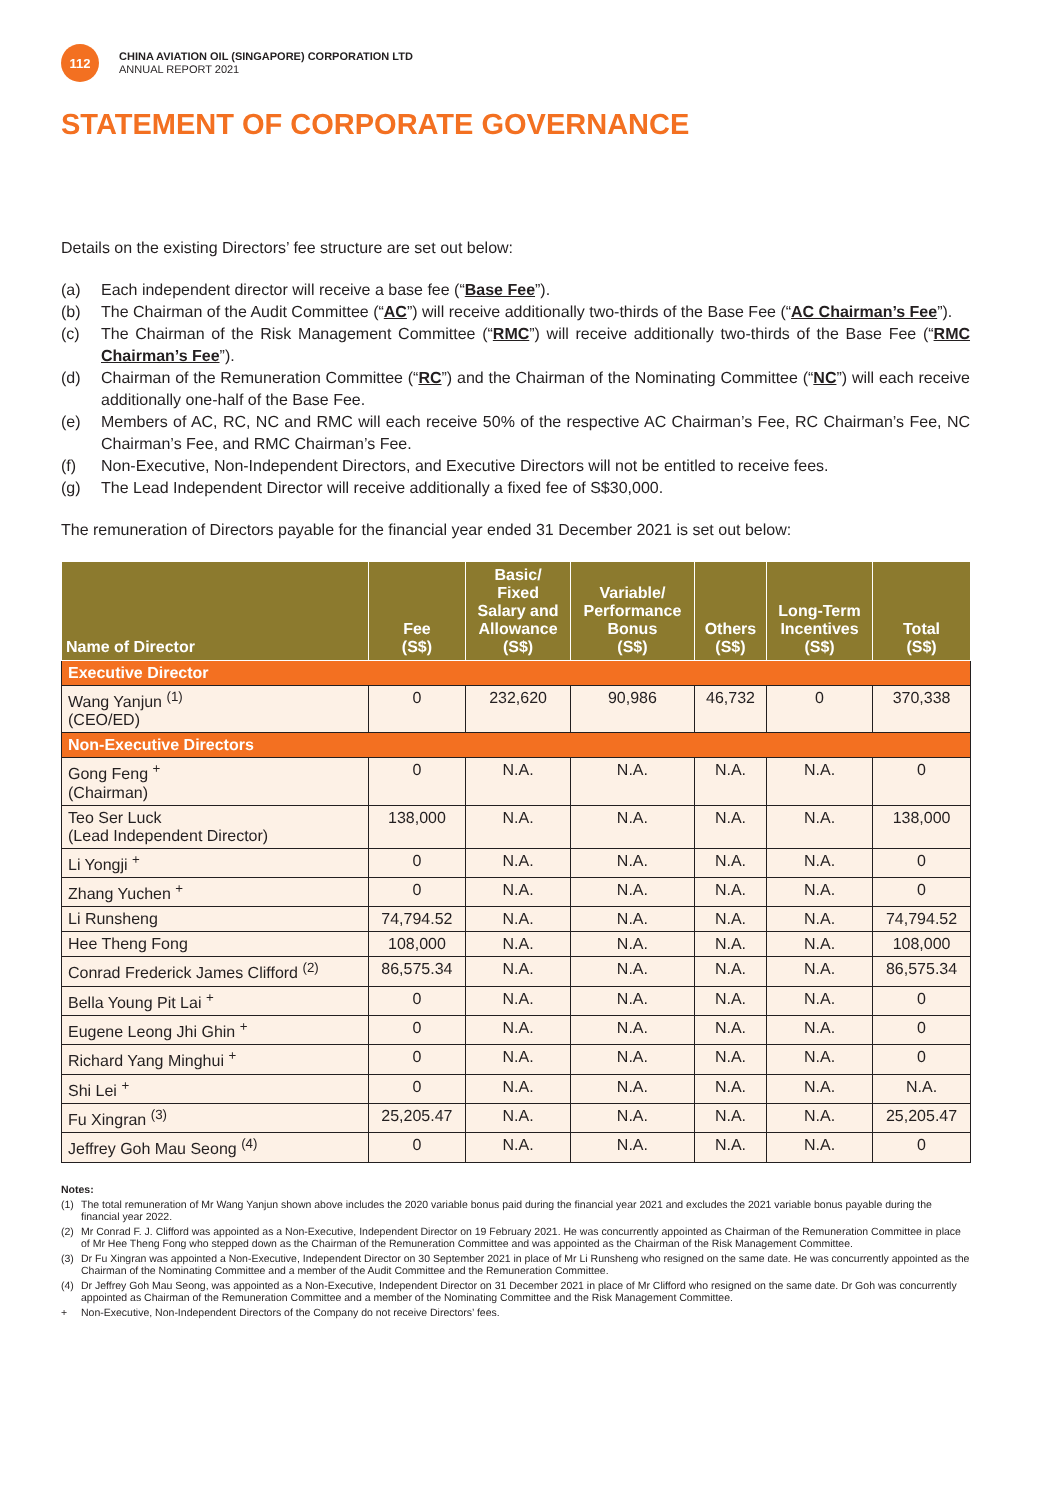112
CHINA AVIATION OIL (SINGAPORE) CORPORATION LTD
ANNUAL REPORT 2021
STATEMENT OF CORPORATE GOVERNANCE
Details on the existing Directors’ fee structure are set out below:
(a) Each independent director will receive a base fee (“Base Fee”).
(b) The Chairman of the Audit Committee (“AC”) will receive additionally two-thirds of the Base Fee (“AC Chairman’s Fee”).
(c) The Chairman of the Risk Management Committee (“RMC”) will receive additionally two-thirds of the Base Fee (“RMC Chairman’s Fee”).
(d) Chairman of the Remuneration Committee (“RC”) and the Chairman of the Nominating Committee (“NC”) will each receive additionally one-half of the Base Fee.
(e) Members of AC, RC, NC and RMC will each receive 50% of the respective AC Chairman’s Fee, RC Chairman’s Fee, NC Chairman’s Fee, and RMC Chairman’s Fee.
(f) Non-Executive, Non-Independent Directors, and Executive Directors will not be entitled to receive fees.
(g) The Lead Independent Director will receive additionally a fixed fee of S$30,000.
The remuneration of Directors payable for the financial year ended 31 December 2021 is set out below:
| Name of Director | Fee (S$) | Basic/ Fixed Salary and Allowance (S$) | Variable/ Performance Bonus (S$) | Others (S$) | Long-Term Incentives (S$) | Total (S$) |
| --- | --- | --- | --- | --- | --- | --- |
| Executive Director | | | | | | |
| Wang Yanjun <sup>(1)</sup> (CEO/ED) | 0 | 232,620 | 90,986 | 46,732 | 0 | 370,338 |
| Non-Executive Directors | | | | | | |
| Gong Feng <sup>+</sup> (Chairman) | 0 | N.A. | N.A. | N.A. | N.A. | 0 |
| Teo Ser Luck (Lead Independent Director) | 138,000 | N.A. | N.A. | N.A. | N.A. | 138,000 |
| Li Yongji <sup>+</sup> | 0 | N.A. | N.A. | N.A. | N.A. | 0 |
| Zhang Yuchen <sup>+</sup> | 0 | N.A. | N.A. | N.A. | N.A. | 0 |
| Li Runsheng | 74,794.52 | N.A. | N.A. | N.A. | N.A. | 74,794.52 |
| Hee Theng Fong | 108,000 | N.A. | N.A. | N.A. | N.A. | 108,000 |
| Conrad Frederick James Clifford <sup>(2)</sup> | 86,575.34 | N.A. | N.A. | N.A. | N.A. | 86,575.34 |
| Bella Young Pit Lai <sup>+</sup> | 0 | N.A. | N.A. | N.A. | N.A. | 0 |
| Eugene Leong Jhi Ghin <sup>+</sup> | 0 | N.A. | N.A. | N.A. | N.A. | 0 |
| Richard Yang Minghui <sup>+</sup> | 0 | N.A. | N.A. | N.A. | N.A. | 0 |
| Shi Lei <sup>+</sup> | 0 | N.A. | N.A. | N.A. | N.A. | N.A. |
| Fu Xingran <sup>(3)</sup> | 25,205.47 | N.A. | N.A. | N.A. | N.A. | 25,205.47 |
| Jeffrey Goh Mau Seong <sup>(4)</sup> | 0 | N.A. | N.A. | N.A. | N.A. | 0 |
Notes:
(1) The total remuneration of Mr Wang Yanjun shown above includes the 2020 variable bonus paid during the financial year 2021 and excludes the 2021 variable bonus payable during the financial year 2022.
(2) Mr Conrad F. J. Clifford was appointed as a Non-Executive, Independent Director on 19 February 2021. He was concurrently appointed as Chairman of the Remuneration Committee in place of Mr Hee Theng Fong who stepped down as the Chairman of the Remuneration Committee and was appointed as the Chairman of the Risk Management Committee.
(3) Dr Fu Xingran was appointed a Non-Executive, Independent Director on 30 September 2021 in place of Mr Li Runsheng who resigned on the same date. He was concurrently appointed as the Chairman of the Nominating Committee and a member of the Audit Committee and the Remuneration Committee.
(4) Dr Jeffrey Goh Mau Seong, was appointed as a Non-Executive, Independent Director on 31 December 2021 in place of Mr Clifford who resigned on the same date. Dr Goh was concurrently appointed as Chairman of the Remuneration Committee and a member of the Nominating Committee and the Risk Management Committee.
+ Non-Executive, Non-Independent Directors of the Company do not receive Directors’ fees.